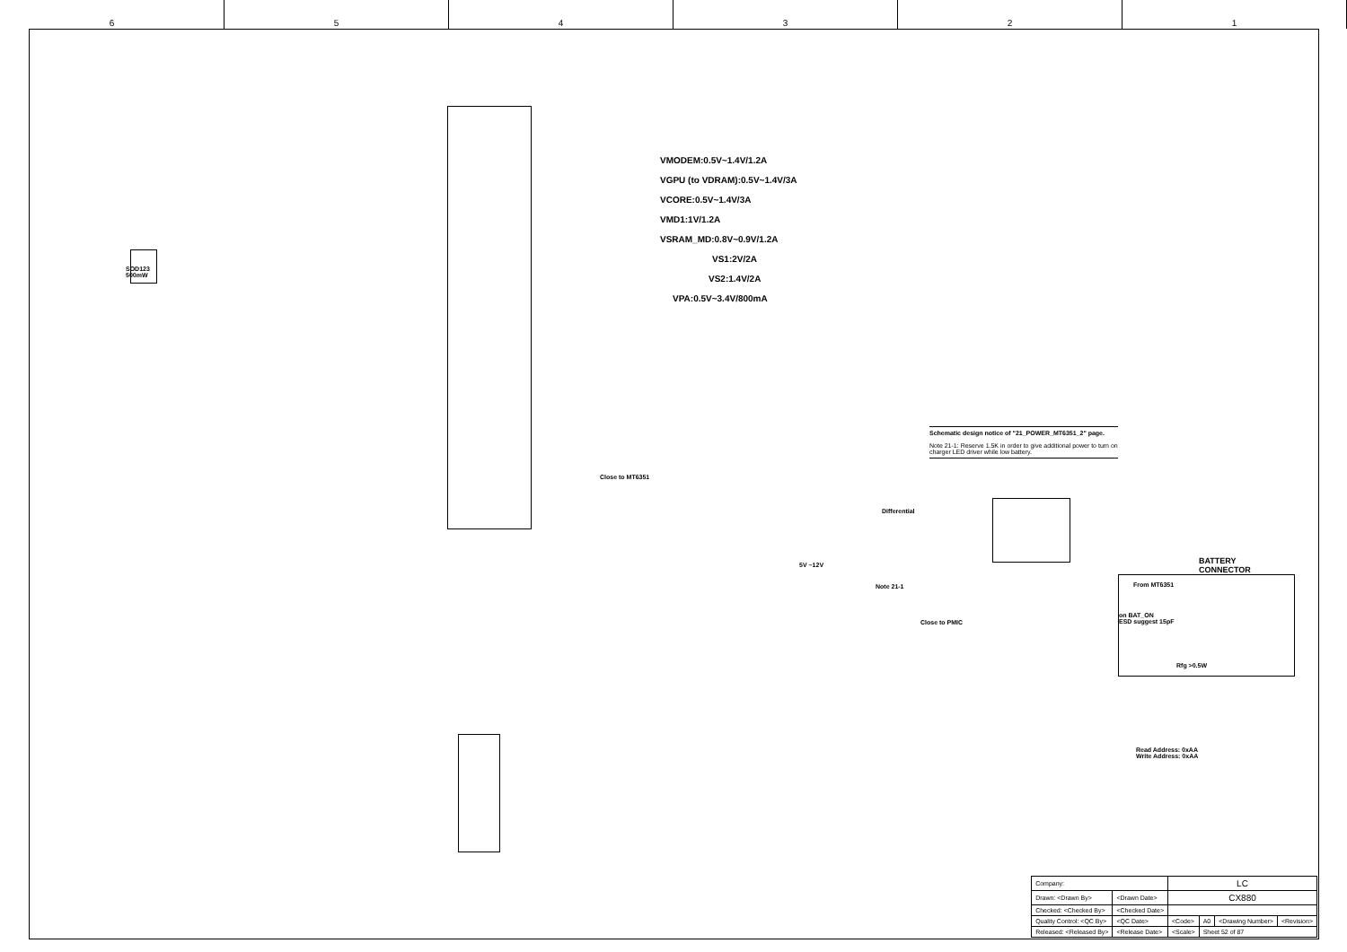6 5 4 3 2 1
SOD123
500mW
VMODEM:0.5V~1.4V/1.2A
VGPU (to VDRAM):0.5V~1.4V/3A
VCORE:0.5V~1.4V/3A
VMD1:1V/1.2A
VSRAM_MD:0.8V~0.9V/1.2A
VS1:2V/2A
VS2:1.4V/2A
VPA:0.5V~3.4V/800mA
Close to MT6351
Schematic design notice of "21_POWER_MT6351_2" page.
Note 21-1: Reserve 1.5K in order to give additional power to turn on charger LED driver while low battery.
Differential
5V ~12V
Note 21-1
Close to PMIC
From MT6351
on BAT_ON
ESD suggest 15pF
BATTERY
CONNECTOR
Rfg >0.5W
Read Address: 0xAA
Write Address: 0xAA
| Company: | | LC | | | |
| Drawn: <Drawn By> | <Drawn Date> | CX880 | | | |
| Checked: <Checked By> | <Checked Date> | | | | |
| Quality Control: <QC By> | <QC Date> | <Code> | A0 | <Drawing Number> | <Revision> |
| Released: <Released By> | <Release Date> | <Scale> | Sheet 52 of 87 | | |